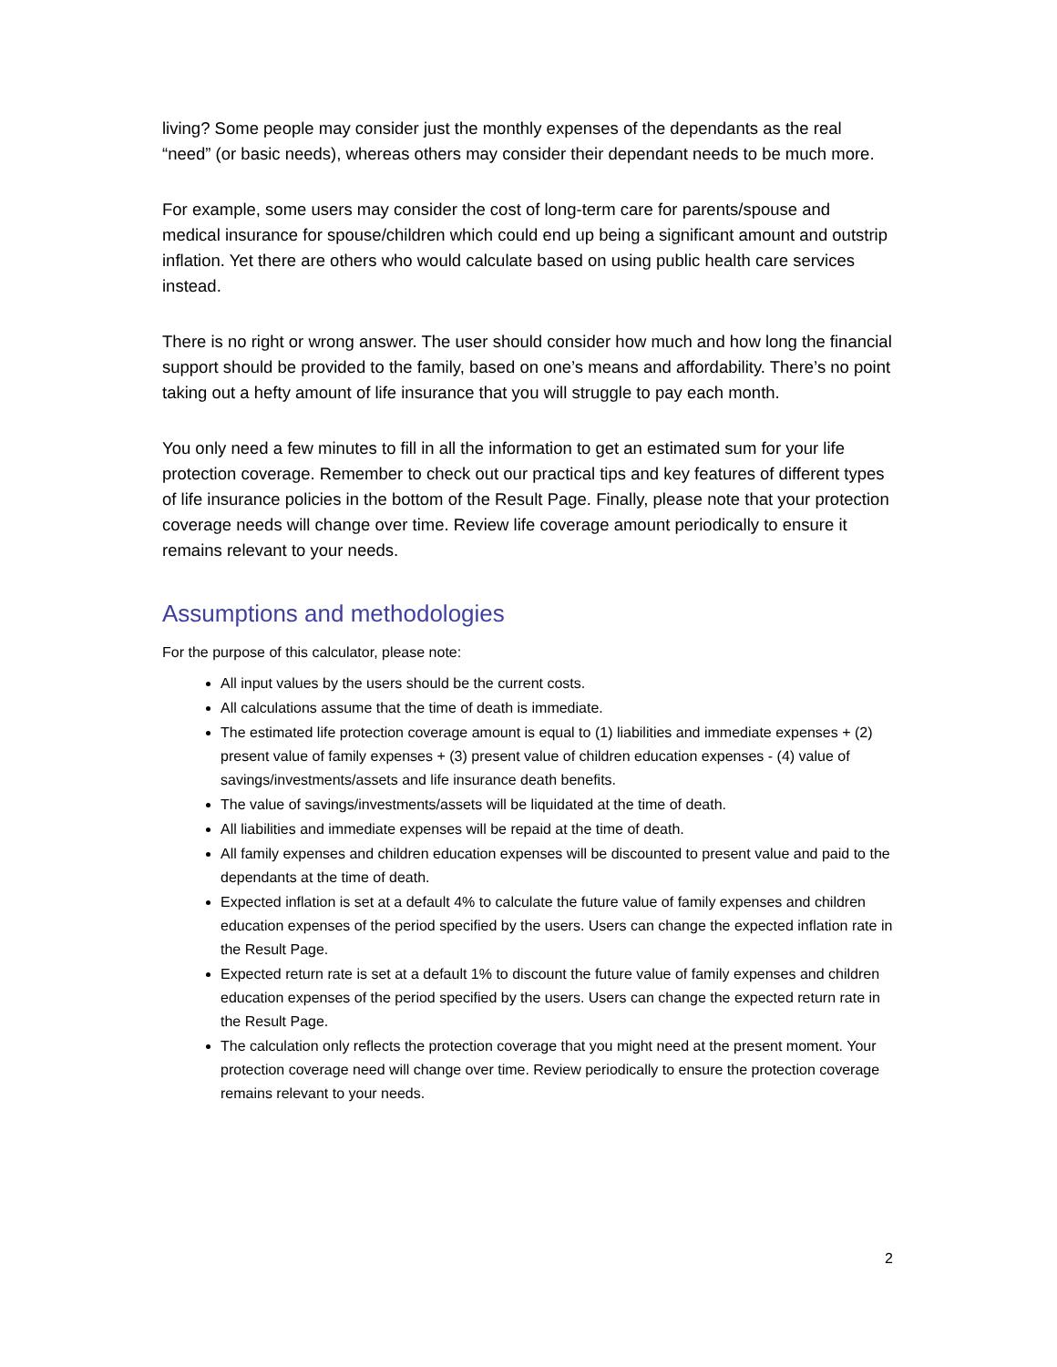living? Some people may consider just the monthly expenses of the dependants as the real “need” (or basic needs), whereas others may consider their dependant needs to be much more.
For example, some users may consider the cost of long-term care for parents/spouse and medical insurance for spouse/children which could end up being a significant amount and outstrip inflation. Yet there are others who would calculate based on using public health care services instead.
There is no right or wrong answer. The user should consider how much and how long the financial support should be provided to the family, based on one’s means and affordability. There’s no point taking out a hefty amount of life insurance that you will struggle to pay each month.
You only need a few minutes to fill in all the information to get an estimated sum for your life protection coverage. Remember to check out our practical tips and key features of different types of life insurance policies in the bottom of the Result Page. Finally, please note that your protection coverage needs will change over time. Review life coverage amount periodically to ensure it remains relevant to your needs.
Assumptions and methodologies
For the purpose of this calculator, please note:
All input values by the users should be the current costs.
All calculations assume that the time of death is immediate.
The estimated life protection coverage amount is equal to (1) liabilities and immediate expenses + (2) present value of family expenses + (3) present value of children education expenses - (4) value of savings/investments/assets and life insurance death benefits.
The value of savings/investments/assets will be liquidated at the time of death.
All liabilities and immediate expenses will be repaid at the time of death.
All family expenses and children education expenses will be discounted to present value and paid to the dependants at the time of death.
Expected inflation is set at a default 4% to calculate the future value of family expenses and children education expenses of the period specified by the users. Users can change the expected inflation rate in the Result Page.
Expected return rate is set at a default 1% to discount the future value of family expenses and children education expenses of the period specified by the users. Users can change the expected return rate in the Result Page.
The calculation only reflects the protection coverage that you might need at the present moment. Your protection coverage need will change over time. Review periodically to ensure the protection coverage remains relevant to your needs.
2